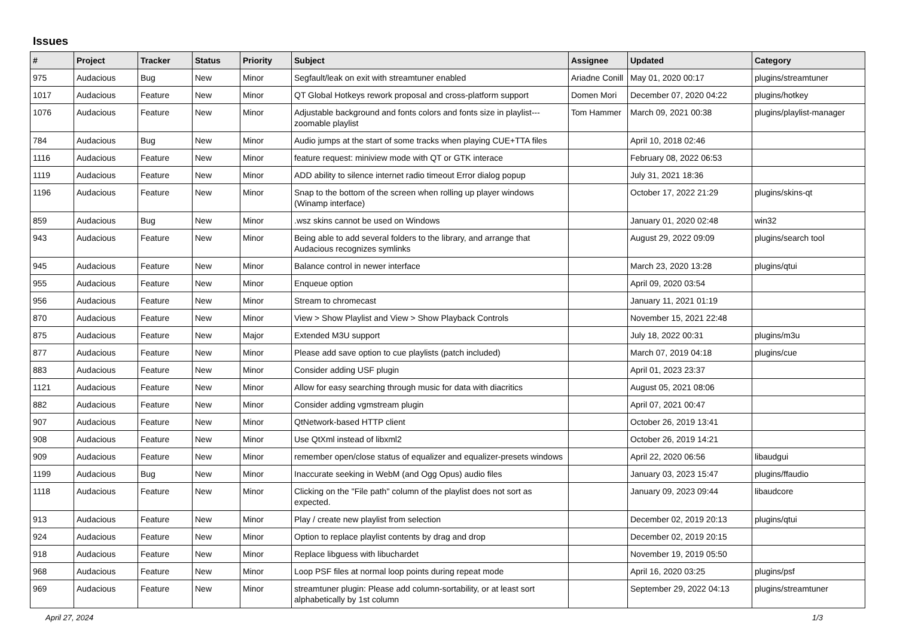Issues
| # | Project | Tracker | Status | Priority | Subject | Assignee | Updated | Category |
| --- | --- | --- | --- | --- | --- | --- | --- | --- |
| 975 | Audacious | Bug | New | Minor | Segfault/leak on exit with streamtuner enabled | Ariadne Conill | May 01, 2020 00:17 | plugins/streamtuner |
| 1017 | Audacious | Feature | New | Minor | QT Global Hotkeys rework proposal and cross-platform support | Domen Mori | December 07, 2020 04:22 | plugins/hotkey |
| 1076 | Audacious | Feature | New | Minor | Adjustable background and fonts colors and fonts size in playlist---zoomable playlist | Tom Hammer | March 09, 2021 00:38 | plugins/playlist-manager |
| 784 | Audacious | Bug | New | Minor | Audio jumps at the start of some tracks when playing CUE+TTA files | | April 10, 2018 02:46 | |
| 1116 | Audacious | Feature | New | Minor | feature request: miniview mode with QT or GTK interace | | February 08, 2022 06:53 | |
| 1119 | Audacious | Feature | New | Minor | ADD ability to silence internet radio timeout Error dialog popup | | July 31, 2021 18:36 | |
| 1196 | Audacious | Feature | New | Minor | Snap to the bottom of the screen when rolling up player windows (Winamp interface) | | October 17, 2022 21:29 | plugins/skins-qt |
| 859 | Audacious | Bug | New | Minor | .wsz skins cannot be used on Windows | | January 01, 2020 02:48 | win32 |
| 943 | Audacious | Feature | New | Minor | Being able to add several folders to the library, and arrange that Audacious recognizes symlinks | | August 29, 2022 09:09 | plugins/search tool |
| 945 | Audacious | Feature | New | Minor | Balance control in newer interface | | March 23, 2020 13:28 | plugins/qtui |
| 955 | Audacious | Feature | New | Minor | Enqueue option | | April 09, 2020 03:54 | |
| 956 | Audacious | Feature | New | Minor | Stream to chromecast | | January 11, 2021 01:19 | |
| 870 | Audacious | Feature | New | Minor | View > Show Playlist and View > Show Playback Controls | | November 15, 2021 22:48 | |
| 875 | Audacious | Feature | New | Major | Extended M3U support | | July 18, 2022 00:31 | plugins/m3u |
| 877 | Audacious | Feature | New | Minor | Please add save option to cue playlists (patch included) | | March 07, 2019 04:18 | plugins/cue |
| 883 | Audacious | Feature | New | Minor | Consider adding USF plugin | | April 01, 2023 23:37 | |
| 1121 | Audacious | Feature | New | Minor | Allow for easy searching through music for data with diacritics | | August 05, 2021 08:06 | |
| 882 | Audacious | Feature | New | Minor | Consider adding vgmstream plugin | | April 07, 2021 00:47 | |
| 907 | Audacious | Feature | New | Minor | QtNetwork-based HTTP client | | October 26, 2019 13:41 | |
| 908 | Audacious | Feature | New | Minor | Use QtXml instead of libxml2 | | October 26, 2019 14:21 | |
| 909 | Audacious | Feature | New | Minor | remember open/close status of equalizer and equalizer-presets windows | | April 22, 2020 06:56 | libaudgui |
| 1199 | Audacious | Bug | New | Minor | Inaccurate seeking in WebM (and Ogg Opus) audio files | | January 03, 2023 15:47 | plugins/ffaudio |
| 1118 | Audacious | Feature | New | Minor | Clicking on the "File path" column of the playlist does not sort as expected. | | January 09, 2023 09:44 | libaudcore |
| 913 | Audacious | Feature | New | Minor | Play / create new playlist from selection | | December 02, 2019 20:13 | plugins/qtui |
| 924 | Audacious | Feature | New | Minor | Option to replace playlist contents by drag and drop | | December 02, 2019 20:15 | |
| 918 | Audacious | Feature | New | Minor | Replace libguess with libuchardet | | November 19, 2019 05:50 | |
| 968 | Audacious | Feature | New | Minor | Loop PSF files at normal loop points during repeat mode | | April 16, 2020 03:25 | plugins/psf |
| 969 | Audacious | Feature | New | Minor | streamtuner plugin: Please add column-sortability, or at least sort alphabetically by 1st column | | September 29, 2022 04:13 | plugins/streamtuner |
April 27, 2024 1/3